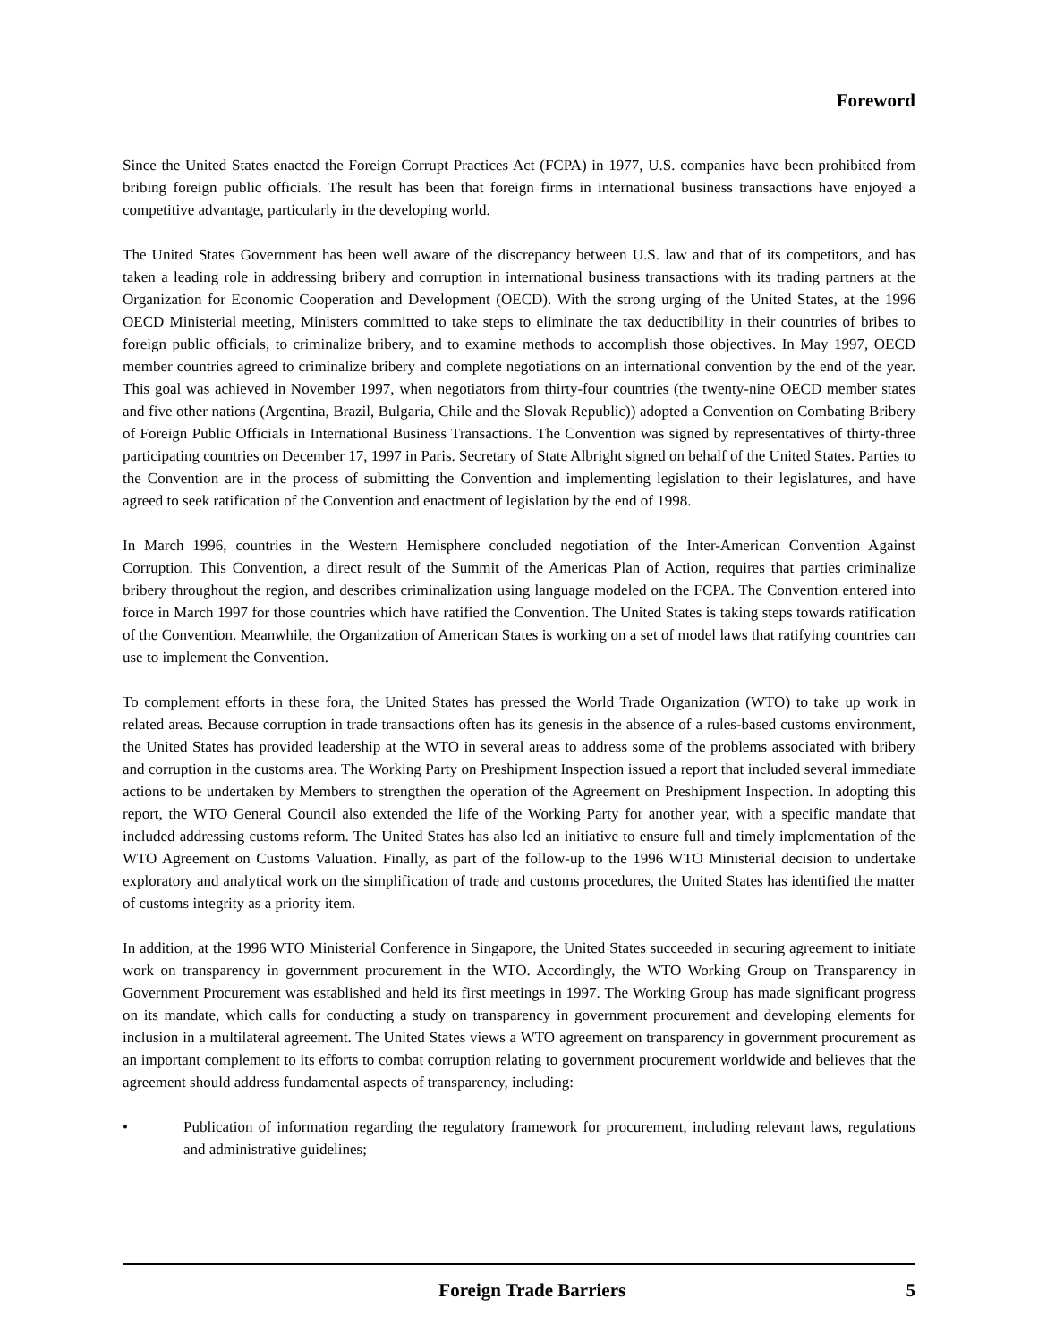Foreword
Since the United States enacted the Foreign Corrupt Practices Act (FCPA) in 1977, U.S. companies have been prohibited from bribing foreign public officials. The result has been that foreign firms in international business transactions have enjoyed a competitive advantage, particularly in the developing world.
The United States Government has been well aware of the discrepancy between U.S. law and that of its competitors, and has taken a leading role in addressing bribery and corruption in international business transactions with its trading partners at the Organization for Economic Cooperation and Development (OECD). With the strong urging of the United States, at the 1996 OECD Ministerial meeting, Ministers committed to take steps to eliminate the tax deductibility in their countries of bribes to foreign public officials, to criminalize bribery, and to examine methods to accomplish those objectives. In May 1997, OECD member countries agreed to criminalize bribery and complete negotiations on an international convention by the end of the year. This goal was achieved in November 1997, when negotiators from thirty-four countries (the twenty-nine OECD member states and five other nations (Argentina, Brazil, Bulgaria, Chile and the Slovak Republic)) adopted a Convention on Combating Bribery of Foreign Public Officials in International Business Transactions. The Convention was signed by representatives of thirty-three participating countries on December 17, 1997 in Paris. Secretary of State Albright signed on behalf of the United States. Parties to the Convention are in the process of submitting the Convention and implementing legislation to their legislatures, and have agreed to seek ratification of the Convention and enactment of legislation by the end of 1998.
In March 1996, countries in the Western Hemisphere concluded negotiation of the Inter-American Convention Against Corruption. This Convention, a direct result of the Summit of the Americas Plan of Action, requires that parties criminalize bribery throughout the region, and describes criminalization using language modeled on the FCPA. The Convention entered into force in March 1997 for those countries which have ratified the Convention. The United States is taking steps towards ratification of the Convention. Meanwhile, the Organization of American States is working on a set of model laws that ratifying countries can use to implement the Convention.
To complement efforts in these fora, the United States has pressed the World Trade Organization (WTO) to take up work in related areas. Because corruption in trade transactions often has its genesis in the absence of a rules-based customs environment, the United States has provided leadership at the WTO in several areas to address some of the problems associated with bribery and corruption in the customs area. The Working Party on Preshipment Inspection issued a report that included several immediate actions to be undertaken by Members to strengthen the operation of the Agreement on Preshipment Inspection. In adopting this report, the WTO General Council also extended the life of the Working Party for another year, with a specific mandate that included addressing customs reform. The United States has also led an initiative to ensure full and timely implementation of the WTO Agreement on Customs Valuation. Finally, as part of the follow-up to the 1996 WTO Ministerial decision to undertake exploratory and analytical work on the simplification of trade and customs procedures, the United States has identified the matter of customs integrity as a priority item.
In addition, at the 1996 WTO Ministerial Conference in Singapore, the United States succeeded in securing agreement to initiate work on transparency in government procurement in the WTO. Accordingly, the WTO Working Group on Transparency in Government Procurement was established and held its first meetings in 1997. The Working Group has made significant progress on its mandate, which calls for conducting a study on transparency in government procurement and developing elements for inclusion in a multilateral agreement. The United States views a WTO agreement on transparency in government procurement as an important complement to its efforts to combat corruption relating to government procurement worldwide and believes that the agreement should address fundamental aspects of transparency, including:
• Publication of information regarding the regulatory framework for procurement, including relevant laws, regulations and administrative guidelines;
Foreign Trade Barriers 5